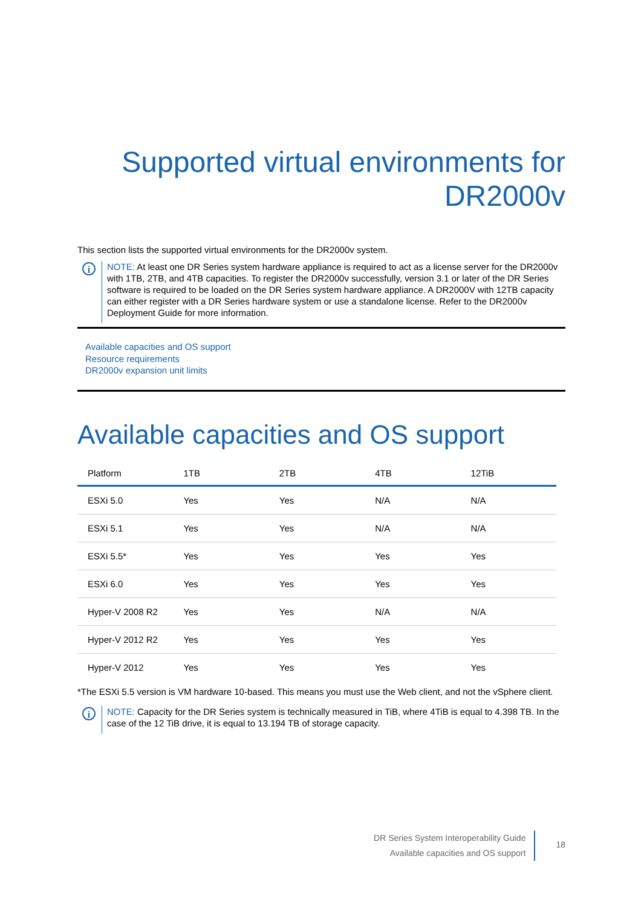Supported virtual environments for DR2000v
This section lists the supported virtual environments for the DR2000v system.
i
NOTE: At least one DR Series system hardware appliance is required to act as a license server for the DR2000v with 1TB, 2TB, and 4TB capacities. To register the DR2000v successfully, version 3.1 or later of the DR Series software is required to be loaded on the DR Series system hardware appliance. A DR2000V with 12TB capacity can either register with a DR Series hardware system or use a standalone license. Refer to the DR2000v Deployment Guide for more information.
Available capacities and OS support
Resource requirements
DR2000v expansion unit limits
Available capacities and OS support
| Platform | 1TB | 2TB | 4TB | 12TiB |
| --- | --- | --- | --- | --- |
| ESXi 5.0 | Yes | Yes | N/A | N/A |
| ESXi 5.1 | Yes | Yes | N/A | N/A |
| ESXi 5.5* | Yes | Yes | Yes | Yes |
| ESXi 6.0 | Yes | Yes | Yes | Yes |
| Hyper-V 2008 R2 | Yes | Yes | N/A | N/A |
| Hyper-V 2012 R2 | Yes | Yes | Yes | Yes |
| Hyper-V 2012 | Yes | Yes | Yes | Yes |
*The ESXi 5.5 version is VM hardware 10-based. This means you must use the Web client, and not the vSphere client.
i
NOTE: Capacity for the DR Series system is technically measured in TiB, where 4TiB is equal to 4.398 TB. In the case of the 12 TiB drive, it is equal to 13.194 TB of storage capacity.
DR Series System Interoperability Guide
Available capacities and OS support
18